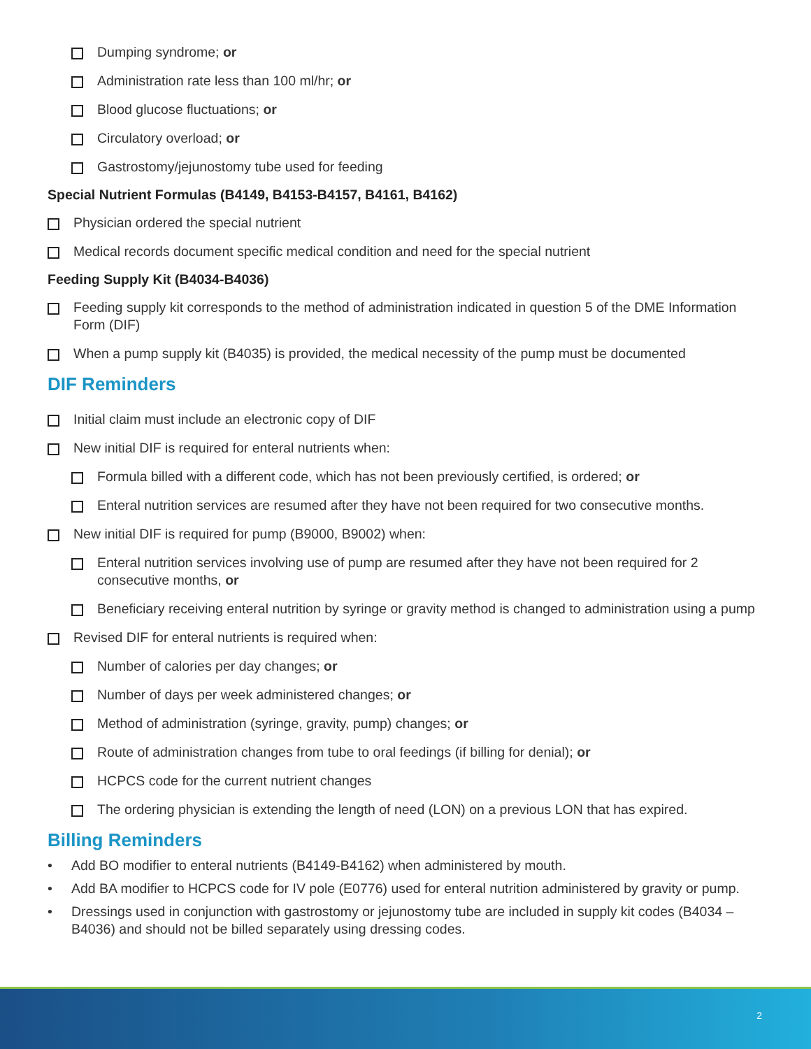Dumping syndrome; or
Administration rate less than 100 ml/hr; or
Blood glucose fluctuations; or
Circulatory overload; or
Gastrostomy/jejunostomy tube used for feeding
Special Nutrient Formulas (B4149, B4153-B4157, B4161, B4162)
Physician ordered the special nutrient
Medical records document specific medical condition and need for the special nutrient
Feeding Supply Kit (B4034-B4036)
Feeding supply kit corresponds to the method of administration indicated in question 5 of the DME Information Form (DIF)
When a pump supply kit (B4035) is provided, the medical necessity of the pump must be documented
DIF Reminders
Initial claim must include an electronic copy of DIF
New initial DIF is required for enteral nutrients when:
Formula billed with a different code, which has not been previously certified, is ordered; or
Enteral nutrition services are resumed after they have not been required for two consecutive months.
New initial DIF is required for pump (B9000, B9002) when:
Enteral nutrition services involving use of pump are resumed after they have not been required for 2 consecutive months, or
Beneficiary receiving enteral nutrition by syringe or gravity method is changed to administration using a pump
Revised DIF for enteral nutrients is required when:
Number of calories per day changes; or
Number of days per week administered changes; or
Method of administration (syringe, gravity, pump) changes; or
Route of administration changes from tube to oral feedings (if billing for denial); or
HCPCS code for the current nutrient changes
The ordering physician is extending the length of need (LON) on a previous LON that has expired.
Billing Reminders
• Add BO modifier to enteral nutrients (B4149-B4162) when administered by mouth.
• Add BA modifier to HCPCS code for IV pole (E0776) used for enteral nutrition administered by gravity or pump.
• Dressings used in conjunction with gastrostomy or jejunostomy tube are included in supply kit codes (B4034 – B4036) and should not be billed separately using dressing codes.
2